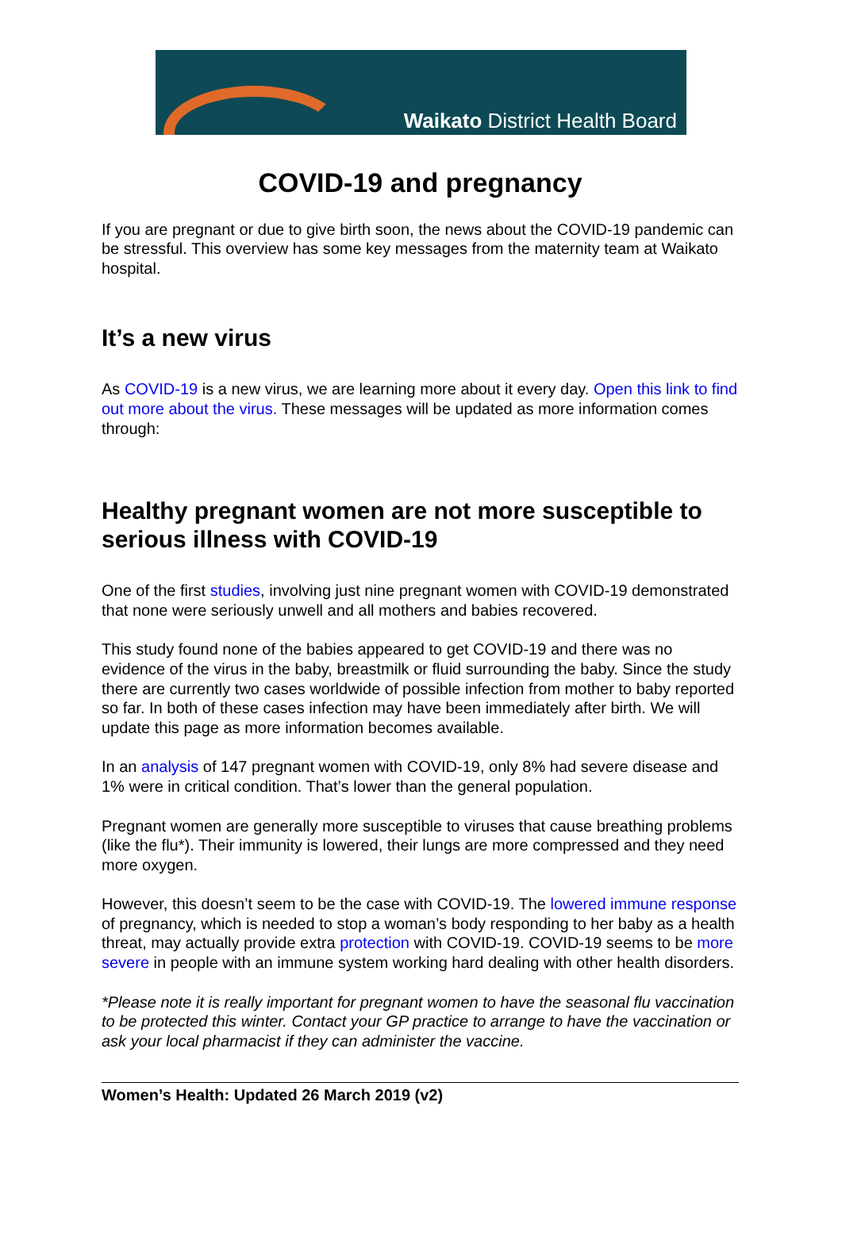Waikato District Health Board
COVID-19 and pregnancy
If you are pregnant or due to give birth soon, the news about the COVID-19 pandemic can be stressful. This overview has some key messages from the maternity team at Waikato hospital.
It’s a new virus
As COVID-19 is a new virus, we are learning more about it every day. Open this link to find out more about the virus. These messages will be updated as more information comes through:
Healthy pregnant women are not more susceptible to serious illness with COVID-19
One of the first studies, involving just nine pregnant women with COVID-19 demonstrated that none were seriously unwell and all mothers and babies recovered.
This study found none of the babies appeared to get COVID-19 and there was no evidence of the virus in the baby, breastmilk or fluid surrounding the baby. Since the study there are currently two cases worldwide of possible infection from mother to baby reported so far. In both of these cases infection may have been immediately after birth. We will update this page as more information becomes available.
In an analysis of 147 pregnant women with COVID-19, only 8% had severe disease and 1% were in critical condition. That’s lower than the general population.
Pregnant women are generally more susceptible to viruses that cause breathing problems (like the flu*). Their immunity is lowered, their lungs are more compressed and they need more oxygen.
However, this doesn’t seem to be the case with COVID-19. The lowered immune response of pregnancy, which is needed to stop a woman’s body responding to her baby as a health threat, may actually provide extra protection with COVID-19. COVID-19 seems to be more severe in people with an immune system working hard dealing with other health disorders.
*Please note it is really important for pregnant women to have the seasonal flu vaccination to be protected this winter. Contact your GP practice to arrange to have the vaccination or ask your local pharmacist if they can administer the vaccine.
Women’s Health: Updated 26 March 2019 (v2)